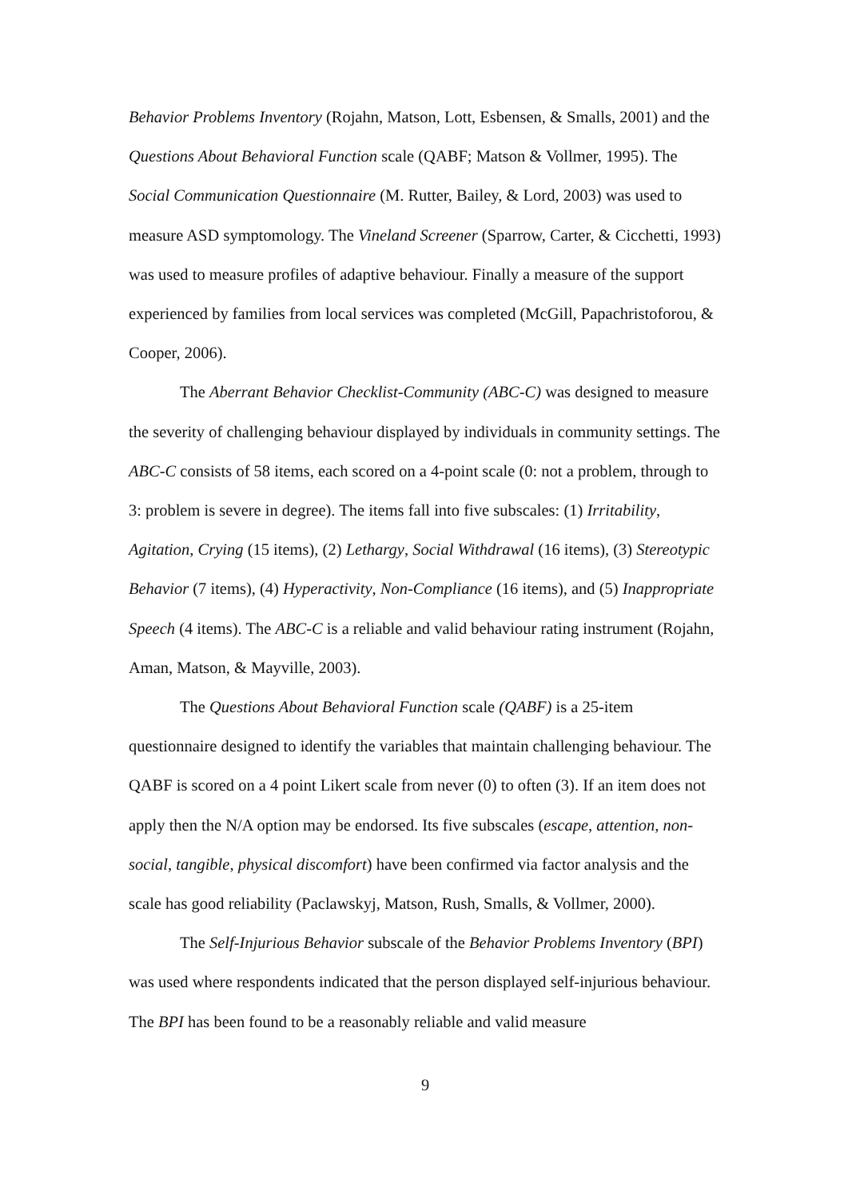Behavior Problems Inventory (Rojahn, Matson, Lott, Esbensen, & Smalls, 2001) and the Questions About Behavioral Function scale (QABF; Matson & Vollmer, 1995). The Social Communication Questionnaire (M. Rutter, Bailey, & Lord, 2003) was used to measure ASD symptomology. The Vineland Screener (Sparrow, Carter, & Cicchetti, 1993) was used to measure profiles of adaptive behaviour. Finally a measure of the support experienced by families from local services was completed (McGill, Papachristoforou, & Cooper, 2006).
The Aberrant Behavior Checklist-Community (ABC-C) was designed to measure the severity of challenging behaviour displayed by individuals in community settings. The ABC-C consists of 58 items, each scored on a 4-point scale (0: not a problem, through to 3: problem is severe in degree). The items fall into five subscales: (1) Irritability, Agitation, Crying (15 items), (2) Lethargy, Social Withdrawal (16 items), (3) Stereotypic Behavior (7 items), (4) Hyperactivity, Non-Compliance (16 items), and (5) Inappropriate Speech (4 items). The ABC-C is a reliable and valid behaviour rating instrument (Rojahn, Aman, Matson, & Mayville, 2003).
The Questions About Behavioral Function scale (QABF) is a 25-item questionnaire designed to identify the variables that maintain challenging behaviour. The QABF is scored on a 4 point Likert scale from never (0) to often (3). If an item does not apply then the N/A option may be endorsed. Its five subscales (escape, attention, non-social, tangible, physical discomfort) have been confirmed via factor analysis and the scale has good reliability (Paclawskyj, Matson, Rush, Smalls, & Vollmer, 2000).
The Self-Injurious Behavior subscale of the Behavior Problems Inventory (BPI) was used where respondents indicated that the person displayed self-injurious behaviour. The BPI has been found to be a reasonably reliable and valid measure
9